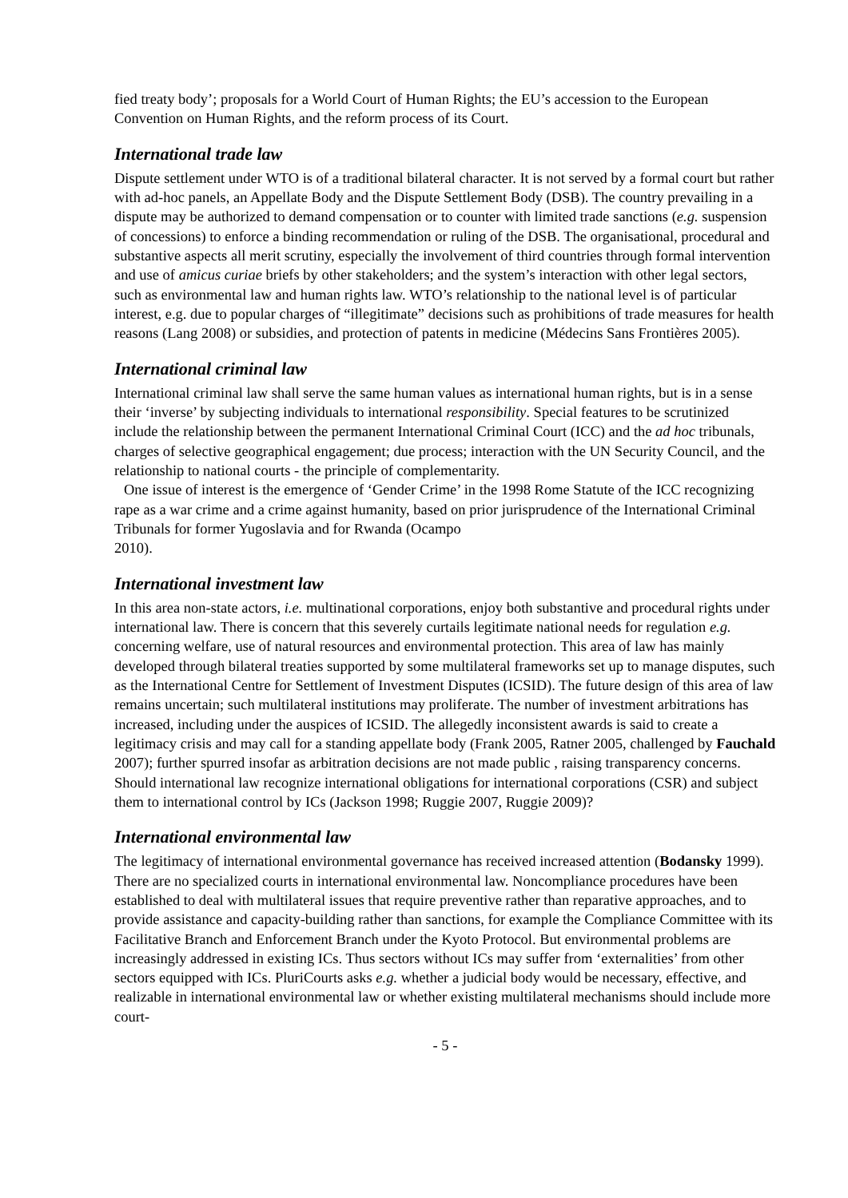fied treaty body’; proposals for a World Court of Human Rights; the EU’s accession to the European Convention on Human Rights, and the reform process of its Court.
International trade law
Dispute settlement under WTO is of a traditional bilateral character. It is not served by a formal court but rather with ad-hoc panels, an Appellate Body and the Dispute Settlement Body (DSB). The country prevailing in a dispute may be authorized to demand compensation or to counter with limited trade sanctions (e.g. suspension of concessions) to enforce a binding recommendation or ruling of the DSB. The organisational, procedural and substantive aspects all merit scrutiny, especially the involvement of third countries through formal intervention and use of amicus curiae briefs by other stakeholders; and the system’s interaction with other legal sectors, such as environmental law and human rights law. WTO’s relationship to the national level is of particular interest, e.g. due to popular charges of “illegitimate” decisions such as prohibitions of trade measures for health reasons (Lang 2008) or subsidies, and protection of patents in medicine (Médecins Sans Frontières 2005).
International criminal law
International criminal law shall serve the same human values as international human rights, but is in a sense their ‘inverse’ by subjecting individuals to international responsibility. Special features to be scrutinized include the relationship between the permanent International Criminal Court (ICC) and the ad hoc tribunals, charges of selective geographical engagement; due process; interaction with the UN Security Council, and the relationship to national courts - the principle of complementarity.
One issue of interest is the emergence of ‘Gender Crime’ in the 1998 Rome Statute of the ICC recognizing rape as a war crime and a crime against humanity, based on prior jurisprudence of the International Criminal Tribunals for former Yugoslavia and for Rwanda (Ocampo
2010).
International investment law
In this area non-state actors, i.e. multinational corporations, enjoy both substantive and procedural rights under international law. There is concern that this severely curtails legitimate national needs for regulation e.g. concerning welfare, use of natural resources and environmental protection. This area of law has mainly developed through bilateral treaties supported by some multilateral frameworks set up to manage disputes, such as the International Centre for Settlement of Investment Disputes (ICSID). The future design of this area of law remains uncertain; such multilateral institutions may proliferate. The number of investment arbitrations has increased, including under the auspices of ICSID. The allegedly inconsistent awards is said to create a legitimacy crisis and may call for a standing appellate body (Frank 2005, Ratner 2005, challenged by Fauchald 2007); further spurred insofar as arbitration decisions are not made public , raising transparency concerns. Should international law recognize international obligations for international corporations (CSR) and subject them to international control by ICs (Jackson 1998; Ruggie 2007, Ruggie 2009)?
International environmental law
The legitimacy of international environmental governance has received increased attention (Bodansky 1999). There are no specialized courts in international environmental law. Noncompliance procedures have been established to deal with multilateral issues that require preventive rather than reparative approaches, and to provide assistance and capacity-building rather than sanctions, for example the Compliance Committee with its Facilitative Branch and Enforcement Branch under the Kyoto Protocol. But environmental problems are increasingly addressed in existing ICs. Thus sectors without ICs may suffer from ‘externalities’ from other sectors equipped with ICs. PluriCourts asks e.g. whether a judicial body would be necessary, effective, and realizable in international environmental law or whether existing multilateral mechanisms should include more court-
- 5 -